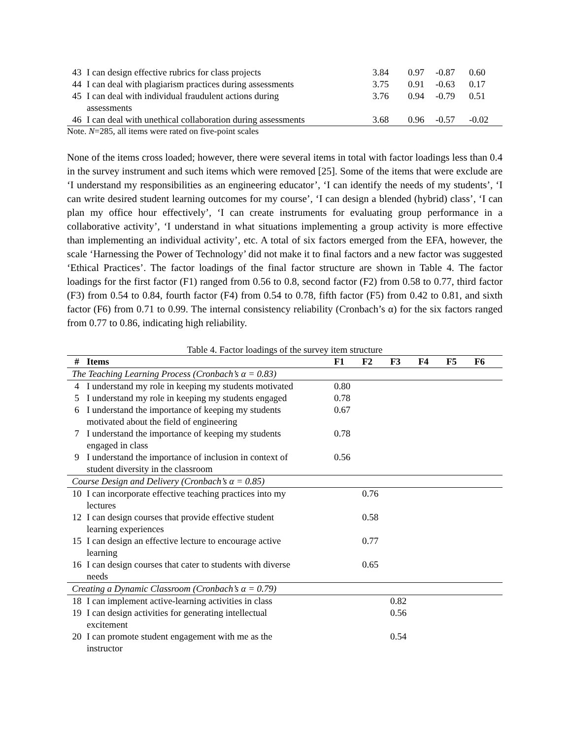| 43 | I can design effective rubrics for class projects | 3.84 | 0.97 | -0.87 | 0.60 |
| 44 | I can deal with plagiarism practices during assessments | 3.75 | 0.91 | -0.63 | 0.17 |
| 45 | I can deal with individual fraudulent actions during assessments | 3.76 | 0.94 | -0.79 | 0.51 |
| 46 | I can deal with unethical collaboration during assessments | 3.68 | 0.96 | -0.57 | -0.02 |
Note. N=285, all items were rated on five-point scales
None of the items cross loaded; however, there were several items in total with factor loadings less than 0.4 in the survey instrument and such items which were removed [25]. Some of the items that were exclude are ‘I understand my responsibilities as an engineering educator’, ‘I can identify the needs of my students’, ‘I can write desired student learning outcomes for my course’, ‘I can design a blended (hybrid) class’, ‘I can plan my office hour effectively’, ‘I can create instruments for evaluating group performance in a collaborative activity’, ‘I understand in what situations implementing a group activity is more effective than implementing an individual activity’, etc. A total of six factors emerged from the EFA, however, the scale ‘Harnessing the Power of Technology’ did not make it to final factors and a new factor was suggested ‘Ethical Practices’. The factor loadings of the final factor structure are shown in Table 4. The factor loadings for the first factor (F1) ranged from 0.56 to 0.8, second factor (F2) from 0.58 to 0.77, third factor (F3) from 0.54 to 0.84, fourth factor (F4) from 0.54 to 0.78, fifth factor (F5) from 0.42 to 0.81, and sixth factor (F6) from 0.71 to 0.99. The internal consistency reliability (Cronbach’s α) for the six factors ranged from 0.77 to 0.86, indicating high reliability.
Table 4. Factor loadings of the survey item structure
| # | Items | F1 | F2 | F3 | F4 | F5 | F6 |
| --- | --- | --- | --- | --- | --- | --- | --- |
| The Teaching Learning Process (Cronbach’s α = 0.83) | | | | | | | |
| 4 | I understand my role in keeping my students motivated | 0.80 | | | | | |
| 5 | I understand my role in keeping my students engaged | 0.78 | | | | | |
| 6 | I understand the importance of keeping my students motivated about the field of engineering | 0.67 | | | | | |
| 7 | I understand the importance of keeping my students engaged in class | 0.78 | | | | | |
| 9 | I understand the importance of inclusion in context of student diversity in the classroom | 0.56 | | | | | |
| Course Design and Delivery (Cronbach’s α = 0.85) | | | | | | | |
| 10 | I can incorporate effective teaching practices into my lectures | | 0.76 | | | | |
| 12 | I can design courses that provide effective student learning experiences | | 0.58 | | | | |
| 15 | I can design an effective lecture to encourage active learning | | 0.77 | | | | |
| 16 | I can design courses that cater to students with diverse needs | | 0.65 | | | | |
| Creating a Dynamic Classroom (Cronbach’s α = 0.79) | | | | | | | |
| 18 | I can implement active-learning activities in class | | | 0.82 | | | |
| 19 | I can design activities for generating intellectual excitement | | | 0.56 | | | |
| 20 | I can promote student engagement with me as the instructor | | | 0.54 | | | |